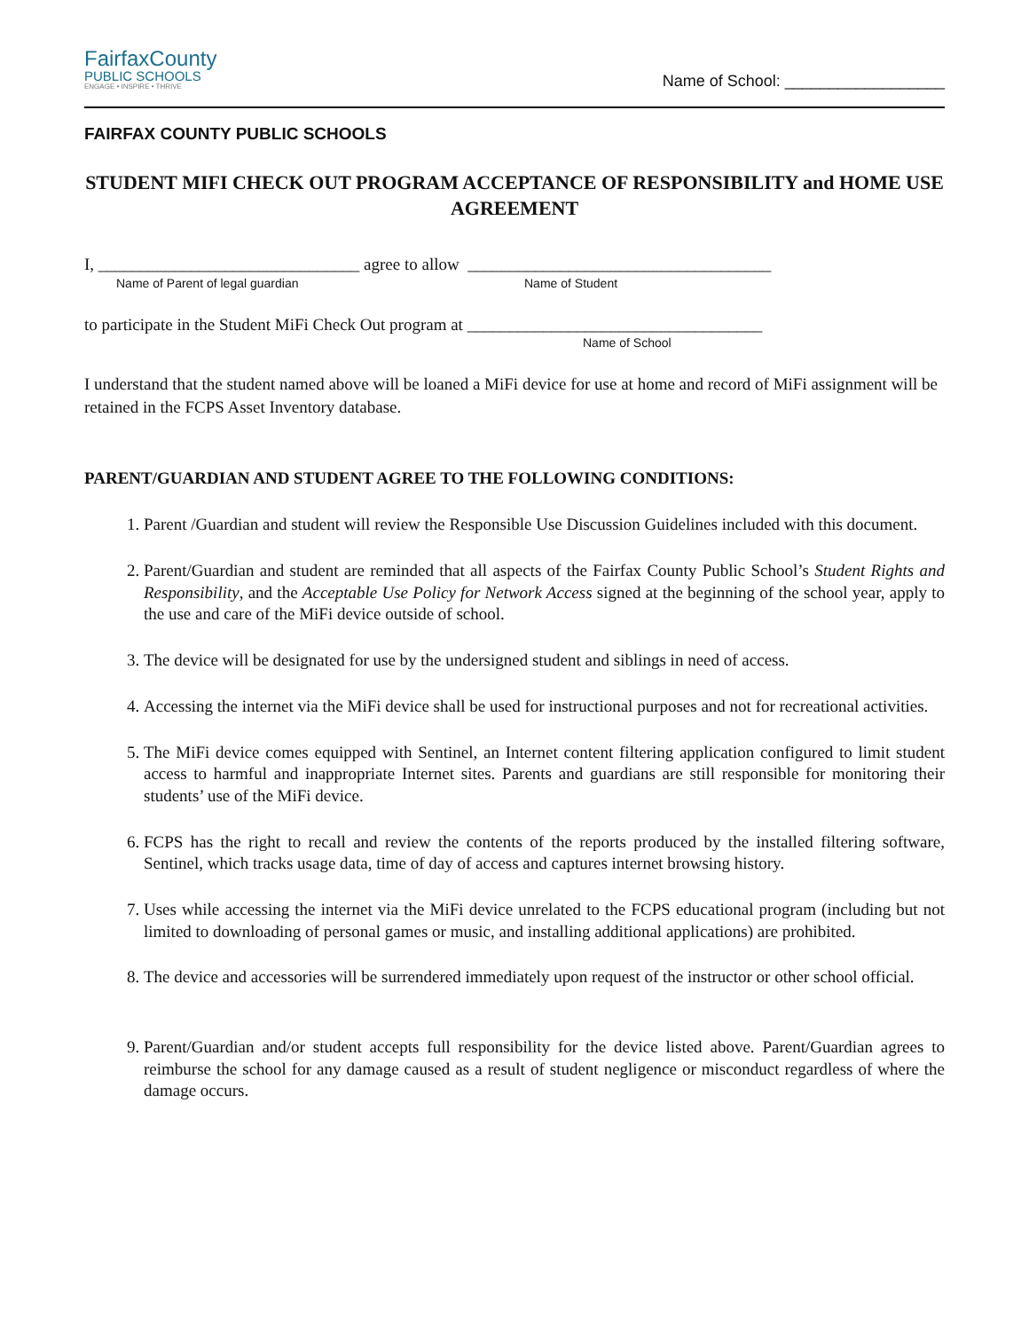FairfaxCounty
PUBLIC SCHOOLS
ENGAGE • INSPIRE • THRIVE
Name of School: __________________
FAIRFAX COUNTY PUBLIC SCHOOLS
STUDENT MIFI CHECK OUT PROGRAM ACCEPTANCE OF RESPONSIBILITY and HOME USE AGREEMENT
I, _______________________________ agree to allow ____________________________________
Name of Parent of legal guardian Name of Student
to participate in the Student MiFi Check Out program at ___________________________________
Name of School
I understand that the student named above will be loaned a MiFi device for use at home and record of MiFi assignment will be retained in the FCPS Asset Inventory database.
PARENT/GUARDIAN AND STUDENT AGREE TO THE FOLLOWING CONDITIONS:
1. Parent /Guardian and student will review the Responsible Use Discussion Guidelines included with this document.
2. Parent/Guardian and student are reminded that all aspects of the Fairfax County Public School’s Student Rights and Responsibility, and the Acceptable Use Policy for Network Access signed at the beginning of the school year, apply to the use and care of the MiFi device outside of school.
3. The device will be designated for use by the undersigned student and siblings in need of access.
4. Accessing the internet via the MiFi device shall be used for instructional purposes and not for recreational activities.
5. The MiFi device comes equipped with Sentinel, an Internet content filtering application configured to limit student access to harmful and inappropriate Internet sites. Parents and guardians are still responsible for monitoring their students’ use of the MiFi device.
6. FCPS has the right to recall and review the contents of the reports produced by the installed filtering software, Sentinel, which tracks usage data, time of day of access and captures internet browsing history.
7. Uses while accessing the internet via the MiFi device unrelated to the FCPS educational program (including but not limited to downloading of personal games or music, and installing additional applications) are prohibited.
8. The device and accessories will be surrendered immediately upon request of the instructor or other school official.
9. Parent/Guardian and/or student accepts full responsibility for the device listed above. Parent/Guardian agrees to reimburse the school for any damage caused as a result of student negligence or misconduct regardless of where the damage occurs.